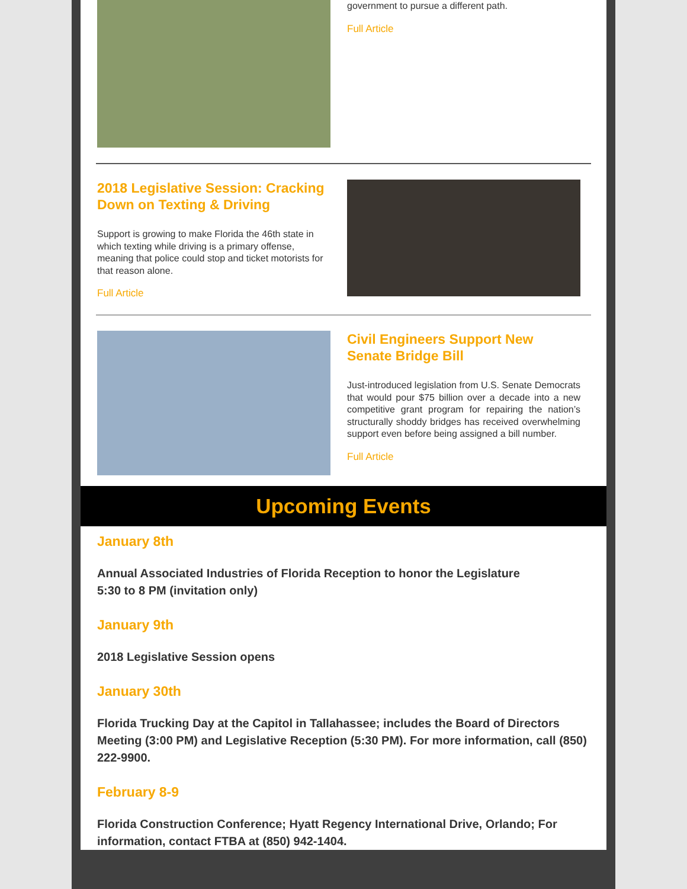government to pursue a different path.
Full Article
2018 Legislative Session: Cracking Down on Texting & Driving
Support is growing to make Florida the 46th state in which texting while driving is a primary offense, meaning that police could stop and ticket motorists for that reason alone.
Full Article
Civil Engineers Support New Senate Bridge Bill
Just-introduced legislation from U.S. Senate Democrats that would pour $75 billion over a decade into a new competitive grant program for repairing the nation’s structurally shoddy bridges has received overwhelming support even before being assigned a bill number.
Full Article
Upcoming Events
January 8th
Annual Associated Industries of Florida Reception to honor the Legislature
5:30 to 8 PM (invitation only)
January 9th
2018 Legislative Session opens
January 30th
Florida Trucking Day at the Capitol in Tallahassee; includes the Board of Directors Meeting (3:00 PM) and Legislative Reception (5:30 PM). For more information, call (850) 222-9900.
February 8-9
Florida Construction Conference; Hyatt Regency International Drive, Orlando; For information, contact FTBA at (850) 942-1404.